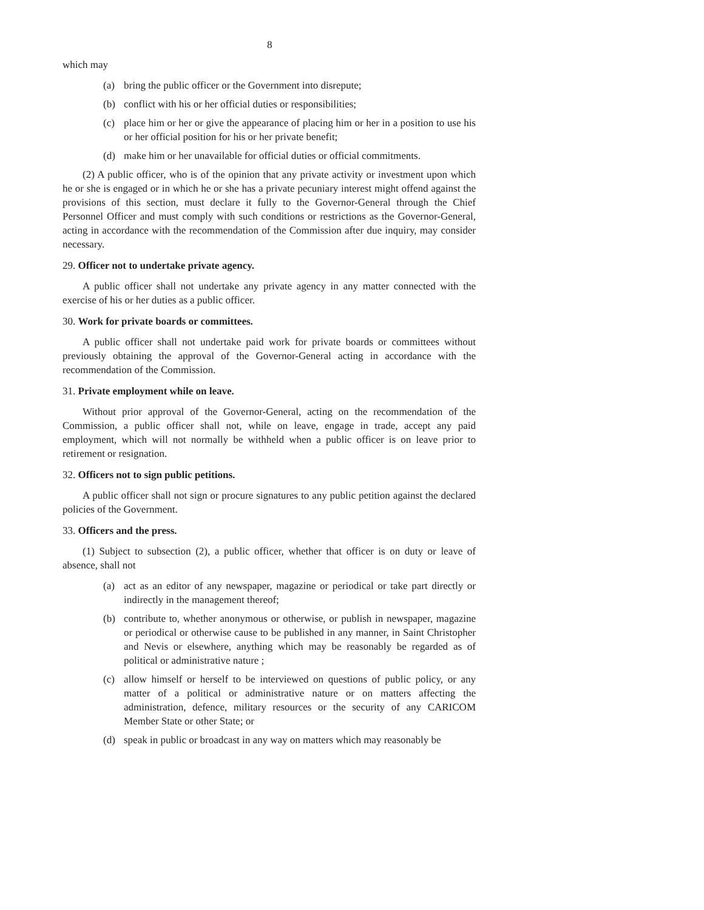8
which may
(a) bring the public officer or the Government into disrepute;
(b) conflict with his or her official duties or responsibilities;
(c) place him or her or give the appearance of placing him or her in a position to use his or her official position for his or her private benefit;
(d) make him or her unavailable for official duties or official commitments.
(2) A public officer, who is of the opinion that any private activity or investment upon which he or she is engaged or in which he or she has a private pecuniary interest might offend against the provisions of this section, must declare it fully to the Governor-General through the Chief Personnel Officer and must comply with such conditions or restrictions as the Governor-General, acting in accordance with the recommendation of the Commission after due inquiry, may consider necessary.
29. Officer not to undertake private agency.
A public officer shall not undertake any private agency in any matter connected with the exercise of his or her duties as a public officer.
30. Work for private boards or committees.
A public officer shall not undertake paid work for private boards or committees without previously obtaining the approval of the Governor-General acting in accordance with the recommendation of the Commission.
31. Private employment while on leave.
Without prior approval of the Governor-General, acting on the recommendation of the Commission, a public officer shall not, while on leave, engage in trade, accept any paid employment, which will not normally be withheld when a public officer is on leave prior to retirement or resignation.
32. Officers not to sign public petitions.
A public officer shall not sign or procure signatures to any public petition against the declared policies of the Government.
33. Officers and the press.
(1) Subject to subsection (2), a public officer, whether that officer is on duty or leave of absence, shall not
(a) act as an editor of any newspaper, magazine or periodical or take part directly or indirectly in the management thereof;
(b) contribute to, whether anonymous or otherwise, or publish in newspaper, magazine or periodical or otherwise cause to be published in any manner, in Saint Christopher and Nevis or elsewhere, anything which may be reasonably be regarded as of political or administrative nature ;
(c) allow himself or herself to be interviewed on questions of public policy, or any matter of a political or administrative nature or on matters affecting the administration, defence, military resources or the security of any CARICOM Member State or other State; or
(d) speak in public or broadcast in any way on matters which may reasonably be